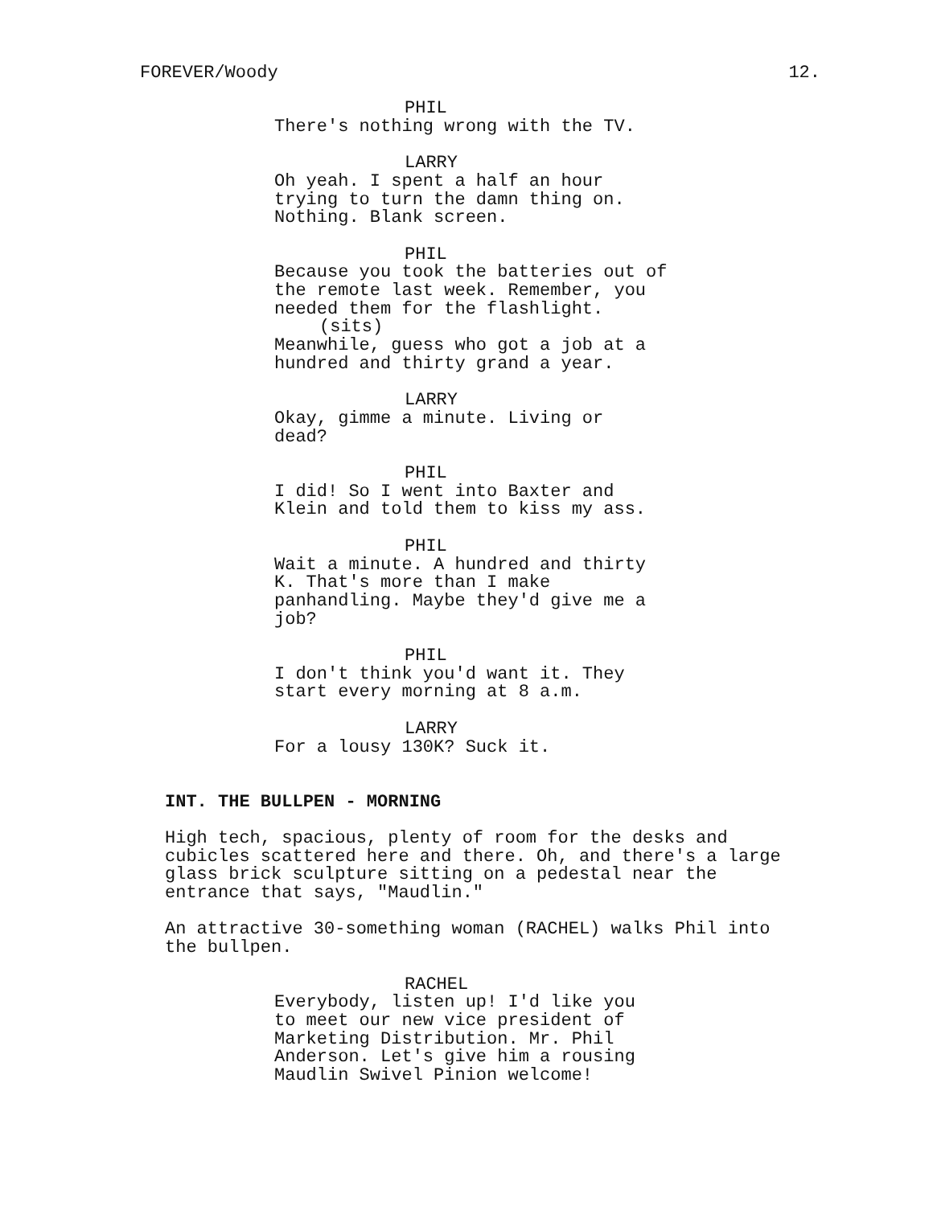FOREVER/Woody 12.
PHIL
There's nothing wrong with the TV.
LARRY
Oh yeah. I spent a half an hour trying to turn the damn thing on. Nothing. Blank screen.
PHIL
Because you took the batteries out of the remote last week. Remember, you needed them for the flashlight.
(sits)
Meanwhile, guess who got a job at a hundred and thirty grand a year.
LARRY
Okay, gimme a minute. Living or dead?
PHIL
I did! So I went into Baxter and Klein and told them to kiss my ass.
PHIL
Wait a minute. A hundred and thirty K. That's more than I make panhandling. Maybe they'd give me a job?
PHIL
I don't think you'd want it. They start every morning at 8 a.m.
LARRY
For a lousy 130K? Suck it.
INT. THE BULLPEN - MORNING
High tech, spacious, plenty of room for the desks and cubicles scattered here and there. Oh, and there's a large glass brick sculpture sitting on a pedestal near the entrance that says, "Maudlin."
An attractive 30-something woman (RACHEL) walks Phil into the bullpen.
RACHEL
Everybody, listen up! I'd like you to meet our new vice president of Marketing Distribution. Mr. Phil Anderson. Let's give him a rousing Maudlin Swivel Pinion welcome!